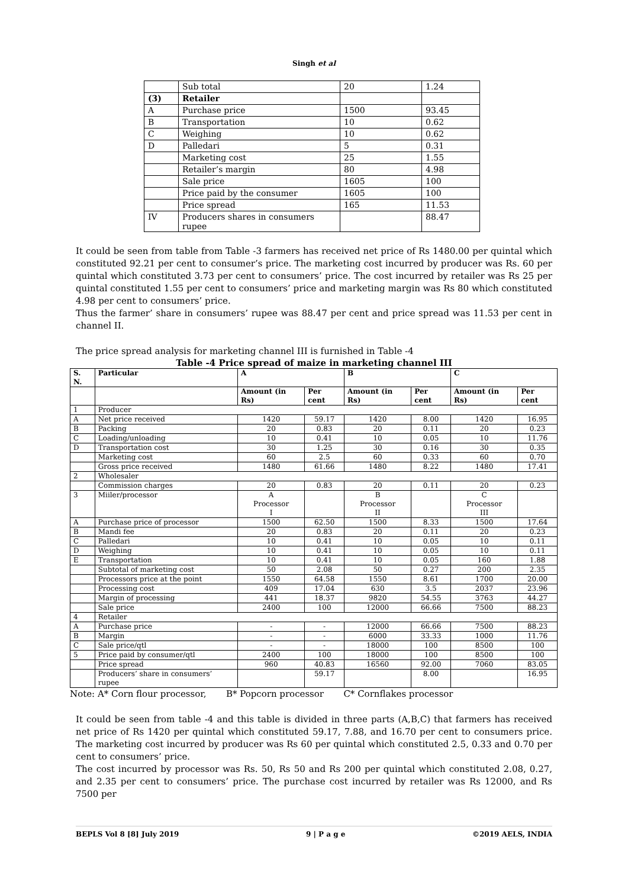Singh et al
| | Sub total | 20 | 1.24 |
| (3) | Retailer | | |
| A | Purchase price | 1500 | 93.45 |
| B | Transportation | 10 | 0.62 |
| C | Weighing | 10 | 0.62 |
| D | Palledari | 5 | 0.31 |
| | Marketing cost | 25 | 1.55 |
| | Retailer’s margin | 80 | 4.98 |
| | Sale price | 1605 | 100 |
| | Price paid by the consumer | 1605 | 100 |
| | Price spread | 165 | 11.53 |
| IV | Producers shares in consumers rupee | | 88.47 |
It could be seen from table from Table -3 farmers has received net price of Rs 1480.00 per quintal which constituted 92.21 per cent to consumer’s price. The marketing cost incurred by producer was Rs. 60 per quintal which constituted 3.73 per cent to consumers’ price. The cost incurred by retailer was Rs 25 per quintal constituted 1.55 per cent to consumers’ price and marketing margin was Rs 80 which constituted 4.98 per cent to consumers’ price.
Thus the farmer’ share in consumers’ rupee was 88.47 per cent and price spread was 11.53 per cent in channel II.
The price spread analysis for marketing channel III is furnished in Table -4
Table -4 Price spread of maize in marketing channel III
| S. N. | Particular | A | | B | | C | |
| --- | --- | --- | --- | --- | --- | --- | --- |
| | | Amount (in Rs) | Per cent | Amount (in Rs) | Per cent | Amount (in Rs) | Per cent |
| 1 | Producer | | | | | | |
| A | Net price received | 1420 | 59.17 | 1420 | 8.00 | 1420 | 16.95 |
| B | Packing | 20 | 0.83 | 20 | 0.11 | 20 | 0.23 |
| C | Loading/unloading | 10 | 0.41 | 10 | 0.05 | 10 | 11.76 |
| D | Transportation cost | 30 | 1.25 | 30 | 0.16 | 30 | 0.35 |
| | Marketing cost | 60 | 2.5 | 60 | 0.33 | 60 | 0.70 |
| | Gross price received | 1480 | 61.66 | 1480 | 8.22 | 1480 | 17.41 |
| 2 | Wholesaler | | | | | | |
| | Commission charges | 20 | 0.83 | 20 | 0.11 | 20 | 0.23 |
| 3 | Miiler/processor | A Processor I | | B Processor II | | C Processor III | |
| A | Purchase price of processor | 1500 | 62.50 | 1500 | 8.33 | 1500 | 17.64 |
| B | Mandi fee | 20 | 0.83 | 20 | 0.11 | 20 | 0.23 |
| C | Palledari | 10 | 0.41 | 10 | 0.05 | 10 | 0.11 |
| D | Weighing | 10 | 0.41 | 10 | 0.05 | 10 | 0.11 |
| E | Transportation | 10 | 0.41 | 10 | 0.05 | 160 | 1.88 |
| | Subtotal of marketing cost | 50 | 2.08 | 50 | 0.27 | 200 | 2.35 |
| | Processors price at the point | 1550 | 64.58 | 1550 | 8.61 | 1700 | 20.00 |
| | Processing cost | 409 | 17.04 | 630 | 3.5 | 2037 | 23.96 |
| | Margin of processing | 441 | 18.37 | 9820 | 54.55 | 3763 | 44.27 |
| | Sale price | 2400 | 100 | 12000 | 66.66 | 7500 | 88.23 |
| 4 | Retailer | | | | | | |
| A | Purchase price | - | - | 12000 | 66.66 | 7500 | 88.23 |
| B | Margin | - | - | 6000 | 33.33 | 1000 | 11.76 |
| C | Sale price/qtl | - | - | 18000 | 100 | 8500 | 100 |
| 5 | Price paid by consumer/qtl | 2400 | 100 | 18000 | 100 | 8500 | 100 |
| | Price spread | 960 | 40.83 | 16560 | 92.00 | 7060 | 83.05 |
| | Producers’ share in consumers’ rupee | | 59.17 | | 8.00 | | 16.95 |
Note: A* Corn flour processor, B* Popcorn processor C* Cornflakes processor
It could be seen from table -4 and this table is divided in three parts (A,B,C) that farmers has received net price of Rs 1420 per quintal which constituted 59.17, 7.88, and 16.70 per cent to consumers price. The marketing cost incurred by producer was Rs 60 per quintal which constituted 2.5, 0.33 and 0.70 per cent to consumers’ price.
The cost incurred by processor was Rs. 50, Rs 50 and Rs 200 per quintal which constituted 2.08, 0.27, and 2.35 per cent to consumers’ price. The purchase cost incurred by retailer was Rs 12000, and Rs 7500 per
BEPLS Vol 8 [8] July 2019 9 | P a g e ©2019 AELS, INDIA